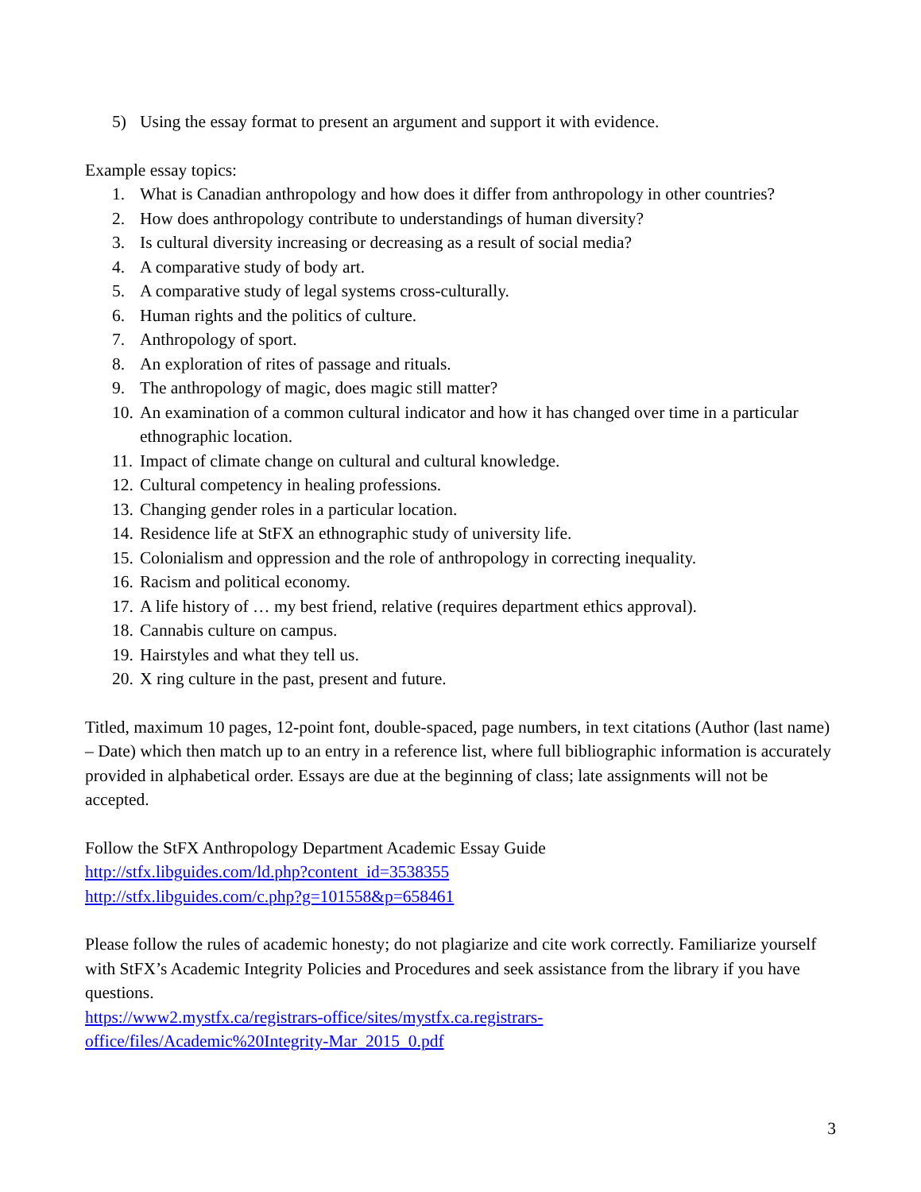5) Using the essay format to present an argument and support it with evidence.
Example essay topics:
1. What is Canadian anthropology and how does it differ from anthropology in other countries?
2. How does anthropology contribute to understandings of human diversity?
3. Is cultural diversity increasing or decreasing as a result of social media?
4. A comparative study of body art.
5. A comparative study of legal systems cross-culturally.
6. Human rights and the politics of culture.
7. Anthropology of sport.
8. An exploration of rites of passage and rituals.
9. The anthropology of magic, does magic still matter?
10. An examination of a common cultural indicator and how it has changed over time in a particular ethnographic location.
11. Impact of climate change on cultural and cultural knowledge.
12. Cultural competency in healing professions.
13. Changing gender roles in a particular location.
14. Residence life at StFX an ethnographic study of university life.
15. Colonialism and oppression and the role of anthropology in correcting inequality.
16. Racism and political economy.
17. A life history of … my best friend, relative (requires department ethics approval).
18. Cannabis culture on campus.
19. Hairstyles and what they tell us.
20. X ring culture in the past, present and future.
Titled, maximum 10 pages, 12-point font, double-spaced, page numbers, in text citations (Author (last name) – Date) which then match up to an entry in a reference list, where full bibliographic information is accurately provided in alphabetical order. Essays are due at the beginning of class; late assignments will not be accepted.
Follow the StFX Anthropology Department Academic Essay Guide
http://stfx.libguides.com/ld.php?content_id=3538355
http://stfx.libguides.com/c.php?g=101558&p=658461
Please follow the rules of academic honesty; do not plagiarize and cite work correctly. Familiarize yourself with StFX’s Academic Integrity Policies and Procedures and seek assistance from the library if you have questions.
https://www2.mystfx.ca/registrars-office/sites/mystfx.ca.registrars-
office/files/Academic%20Integrity-Mar_2015_0.pdf
3